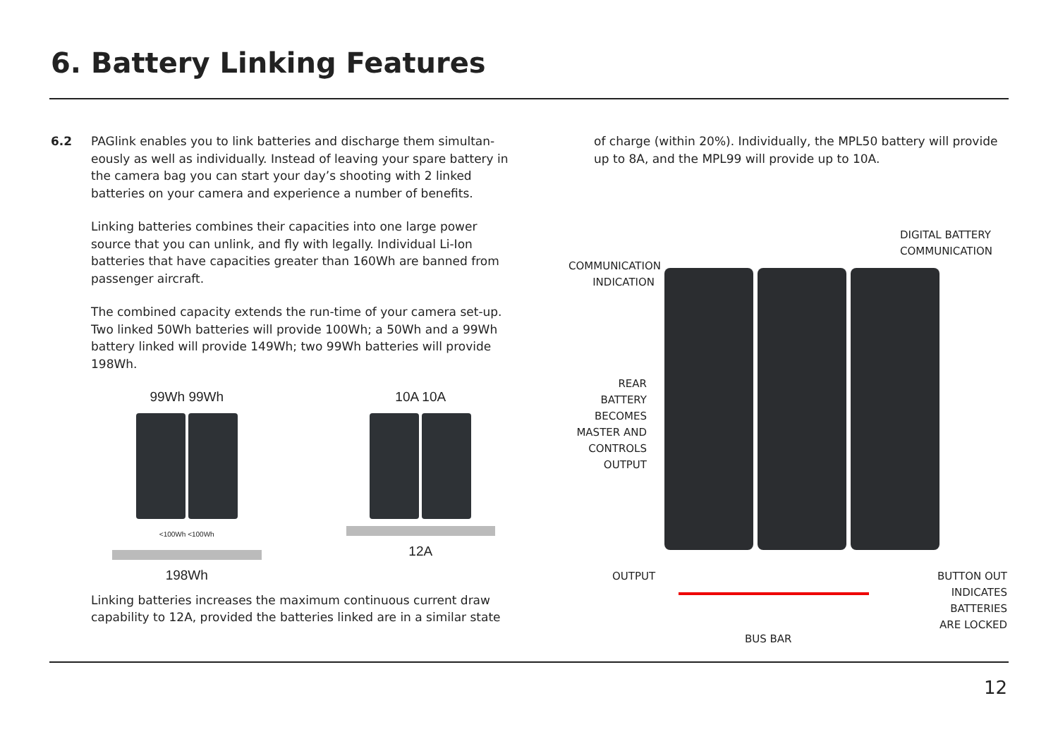6. Battery Linking Features
6.2
PAGlink enables you to link batteries and discharge them simultan-eously as well as individually. Instead of leaving your spare battery in the camera bag you can start your day’s shooting with 2 linked batteries on your camera and experience a number of benefits.
Linking batteries combines their capacities into one large power source that you can unlink, and fly with legally. Individual Li-Ion batteries that have capacities greater than 160Wh are banned from passenger aircraft.
The combined capacity extends the run-time of your camera set-up. Two linked 50Wh batteries will provide 100Wh; a 50Wh and a 99Wh battery linked will provide 149Wh; two 99Wh batteries will provide 198Wh.
99Wh 99Wh
<100Wh <100Wh
198Wh
10A 10A
12A
Linking batteries increases the maximum continuous current draw capability to 12A, provided the batteries linked are in a similar state
of charge (within 20%). Individually, the MPL50 battery will provide up to 8A, and the MPL99 will provide up to 10A.
DIGITAL BATTERY
COMMUNICATION
COMMUNICATION
INDICATION
REAR
BATTERY
BECOMES
MASTER AND
CONTROLS
OUTPUT
OUTPUT
BUTTON OUT
INDICATES
BATTERIES
ARE LOCKED
BUS BAR
12